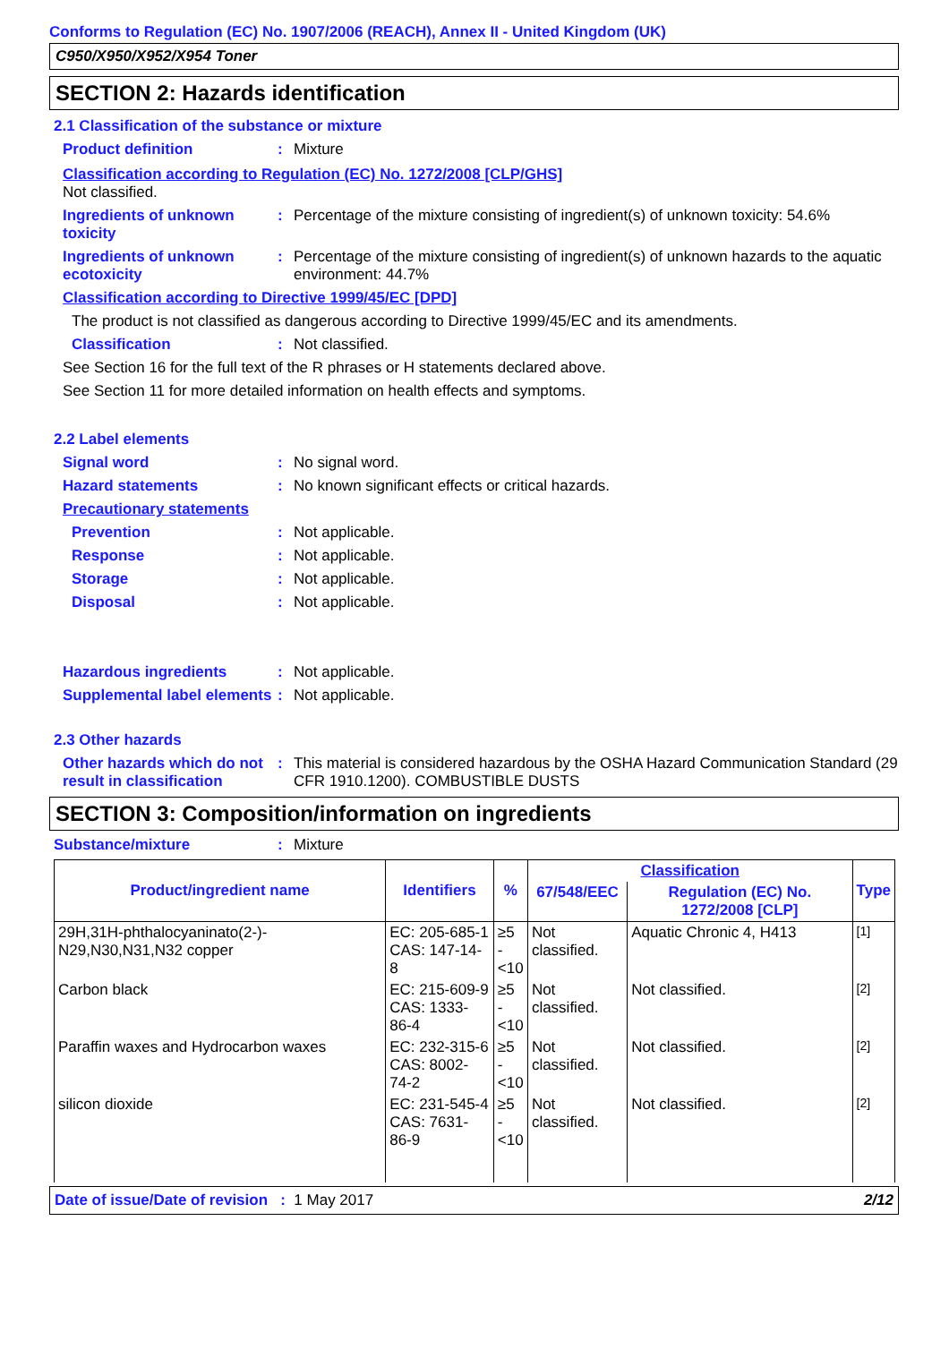Conforms to Regulation (EC) No. 1907/2006 (REACH), Annex II - United Kingdom (UK)
C950/X950/X952/X954 Toner
SECTION 2: Hazards identification
2.1 Classification of the substance or mixture
Product definition : Mixture
Classification according to Regulation (EC) No. 1272/2008 [CLP/GHS]
Not classified.
Ingredients of unknown toxicity
: Percentage of the mixture consisting of ingredient(s) of unknown toxicity: 54.6%
Ingredients of unknown ecotoxicity
: Percentage of the mixture consisting of ingredient(s) of unknown hazards to the aquatic environment: 44.7%
Classification according to Directive 1999/45/EC [DPD]
The product is not classified as dangerous according to Directive 1999/45/EC and its amendments.
Classification : Not classified.
See Section 16 for the full text of the R phrases or H statements declared above.
See Section 11 for more detailed information on health effects and symptoms.
2.2 Label elements
Signal word : No signal word.
Hazard statements : No known significant effects or critical hazards.
Precautionary statements
Prevention : Not applicable.
Response : Not applicable.
Storage : Not applicable.
Disposal : Not applicable.
Hazardous ingredients : Not applicable.
Supplemental label elements
: Not applicable.
2.3 Other hazards
Other hazards which do not result in classification
: This material is considered hazardous by the OSHA Hazard Communication Standard (29 CFR 1910.1200). COMBUSTIBLE DUSTS
SECTION 3: Composition/information on ingredients
Substance/mixture : Mixture
| Product/ingredient name | Identifiers | % | Classification | | Type |
| --- | --- | --- | --- | --- | --- |
| | | | 67/548/EEC | Regulation (EC) No. 1272/2008 [CLP] | |
| 29H,31H-phthalocyaninato(2-)-N29,N30,N31,N32 copper | EC: 205-685-1 CAS: 147-14-8 | ≥5 - <10 | Not classified. | Aquatic Chronic 4, H413 | <sup>[1]</sup> |
| Carbon black | EC: 215-609-9 CAS: 1333-86-4 | ≥5 - <10 | Not classified. | Not classified. | <sup>[2]</sup> |
| Paraffin waxes and Hydrocarbon waxes | EC: 232-315-6 CAS: 8002-74-2 | ≥5 - <10 | Not classified. | Not classified. | <sup>[2]</sup> |
| silicon dioxide | EC: 231-545-4 CAS: 7631-86-9 | ≥5 - <10 | Not classified. | Not classified. | <sup>[2]</sup> |
Date of issue/Date of revision : 1 May 2017
2/12